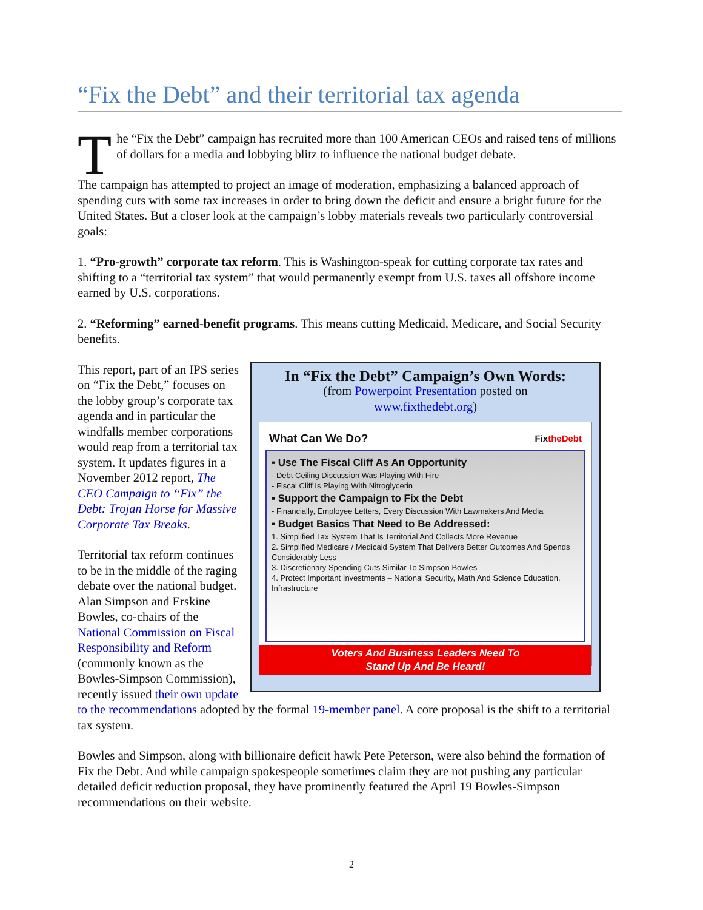“Fix the Debt” and their territorial tax agenda
The “Fix the Debt” campaign has recruited more than 100 American CEOs and raised tens of millions of dollars for a media and lobbying blitz to influence the national budget debate.
The campaign has attempted to project an image of moderation, emphasizing a balanced approach of spending cuts with some tax increases in order to bring down the deficit and ensure a bright future for the United States. But a closer look at the campaign’s lobby materials reveals two particularly controversial goals:
1. “Pro-growth” corporate tax reform. This is Washington-speak for cutting corporate tax rates and shifting to a “territorial tax system” that would permanently exempt from U.S. taxes all offshore income earned by U.S. corporations.
2. “Reforming” earned-benefit programs. This means cutting Medicaid, Medicare, and Social Security benefits.
In “Fix the Debt” Campaign’s Own Words:
(from Powerpoint Presentation posted on
www.fixthedebt.org)
What Can We Do? FixtheDebt
▪ Use The Fiscal Cliff As An Opportunity
- Debt Ceiling Discussion Was Playing With Fire
- Fiscal Cliff Is Playing With Nitroglycerin
▪ Support the Campaign to Fix the Debt
- Financially, Employee Letters, Every Discussion With Lawmakers And Media
▪ Budget Basics That Need to Be Addressed:
1. Simplified Tax System That Is Territorial And Collects More Revenue
2. Simplified Medicare / Medicaid System That Delivers Better Outcomes And Spends Considerably Less
3. Discretionary Spending Cuts Similar To Simpson Bowles
4. Protect Important Investments – National Security, Math And Science Education, Infrastructure
Voters And Business Leaders Need To
Stand Up And Be Heard!
This report, part of an IPS series on “Fix the Debt,” focuses on the lobby group’s corporate tax agenda and in particular the windfalls member corporations would reap from a territorial tax system. It updates figures in a November 2012 report, The CEO Campaign to “Fix” the Debt: Trojan Horse for Massive Corporate Tax Breaks.
Territorial tax reform continues to be in the middle of the raging debate over the national budget. Alan Simpson and Erskine Bowles, co-chairs of the National Commission on Fiscal Responsibility and Reform (commonly known as the Bowles-Simpson Commission), recently issued their own update to the recommendations adopted by the formal 19-member panel. A core proposal is the shift to a territorial tax system.
Bowles and Simpson, along with billionaire deficit hawk Pete Peterson, were also behind the formation of Fix the Debt. And while campaign spokespeople sometimes claim they are not pushing any particular detailed deficit reduction proposal, they have prominently featured the April 19 Bowles-Simpson recommendations on their website.
2